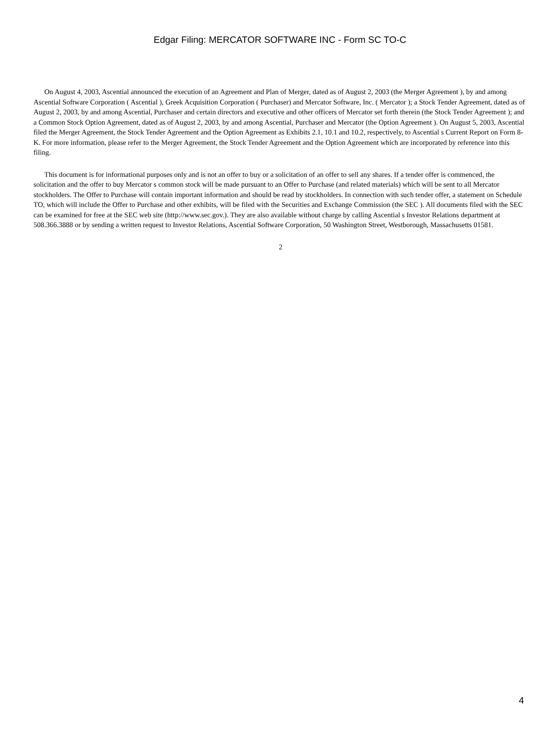Edgar Filing: MERCATOR SOFTWARE INC - Form SC TO-C
On August 4, 2003, Ascential announced the execution of an Agreement and Plan of Merger, dated as of August 2, 2003 (the Merger Agreement ), by and among Ascential Software Corporation ( Ascential ), Greek Acquisition Corporation ( Purchaser) and Mercator Software, Inc. ( Mercator ); a Stock Tender Agreement, dated as of August 2, 2003, by and among Ascential, Purchaser and certain directors and executive and other officers of Mercator set forth therein (the Stock Tender Agreement ); and a Common Stock Option Agreement, dated as of August 2, 2003, by and among Ascential, Purchaser and Mercator (the Option Agreement ). On August 5, 2003, Ascential filed the Merger Agreement, the Stock Tender Agreement and the Option Agreement as Exhibits 2.1, 10.1 and 10.2, respectively, to Ascential s Current Report on Form 8-K. For more information, please refer to the Merger Agreement, the Stock Tender Agreement and the Option Agreement which are incorporated by reference into this filing.
This document is for informational purposes only and is not an offer to buy or a solicitation of an offer to sell any shares. If a tender offer is commenced, the solicitation and the offer to buy Mercator s common stock will be made pursuant to an Offer to Purchase (and related materials) which will be sent to all Mercator stockholders. The Offer to Purchase will contain important information and should be read by stockholders. In connection with such tender offer, a statement on Schedule TO, which will include the Offer to Purchase and other exhibits, will be filed with the Securities and Exchange Commission (the SEC ). All documents filed with the SEC can be examined for free at the SEC web site (http://www.sec.gov.). They are also available without charge by calling Ascential s Investor Relations department at 508.366.3888 or by sending a written request to Investor Relations, Ascential Software Corporation, 50 Washington Street, Westborough, Massachusetts 01581.
2
4